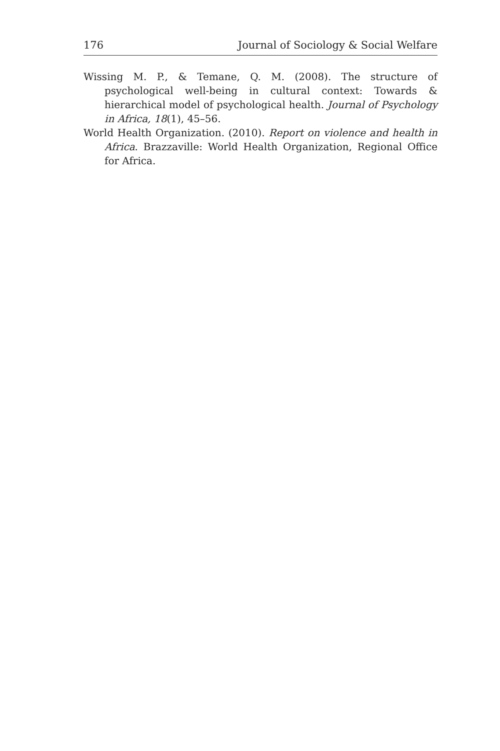176 Journal of Sociology & Social Welfare
Wissing M. P., & Temane, Q. M. (2008). The structure of psychological well-being in cultural context: Towards & hierarchical model of psychological health. Journal of Psychology in Africa, 18(1), 45–56.
World Health Organization. (2010). Report on violence and health in Africa. Brazzaville: World Health Organization, Regional Office for Africa.